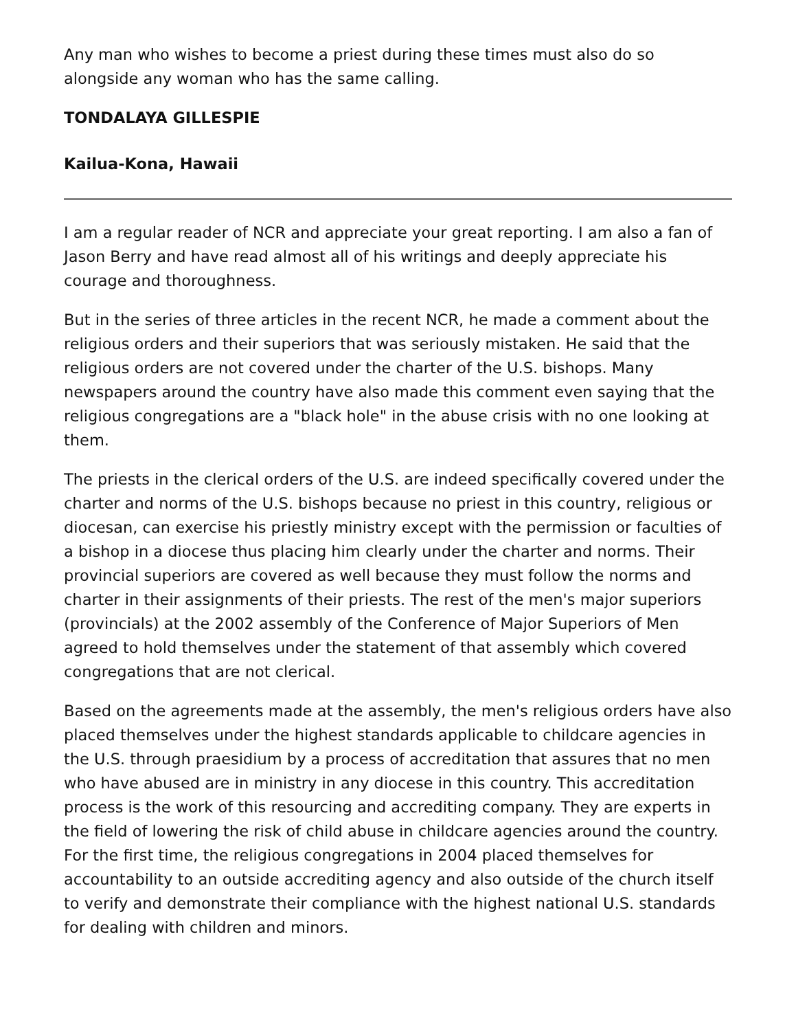Any man who wishes to become a priest during these times must also do so alongside any woman who has the same calling.
TONDALAYA GILLESPIE
Kailua-Kona, Hawaii
I am a regular reader of NCR and appreciate your great reporting. I am also a fan of Jason Berry and have read almost all of his writings and deeply appreciate his courage and thoroughness.
But in the series of three articles in the recent NCR, he made a comment about the religious orders and their superiors that was seriously mistaken. He said that the religious orders are not covered under the charter of the U.S. bishops. Many newspapers around the country have also made this comment even saying that the religious congregations are a "black hole" in the abuse crisis with no one looking at them.
The priests in the clerical orders of the U.S. are indeed specifically covered under the charter and norms of the U.S. bishops because no priest in this country, religious or diocesan, can exercise his priestly ministry except with the permission or faculties of a bishop in a diocese thus placing him clearly under the charter and norms. Their provincial superiors are covered as well because they must follow the norms and charter in their assignments of their priests. The rest of the men's major superiors (provincials) at the 2002 assembly of the Conference of Major Superiors of Men agreed to hold themselves under the statement of that assembly which covered congregations that are not clerical.
Based on the agreements made at the assembly, the men's religious orders have also placed themselves under the highest standards applicable to childcare agencies in the U.S. through praesidium by a process of accreditation that assures that no men who have abused are in ministry in any diocese in this country. This accreditation process is the work of this resourcing and accrediting company. They are experts in the field of lowering the risk of child abuse in childcare agencies around the country. For the first time, the religious congregations in 2004 placed themselves for accountability to an outside accrediting agency and also outside of the church itself to verify and demonstrate their compliance with the highest national U.S. standards for dealing with children and minors.